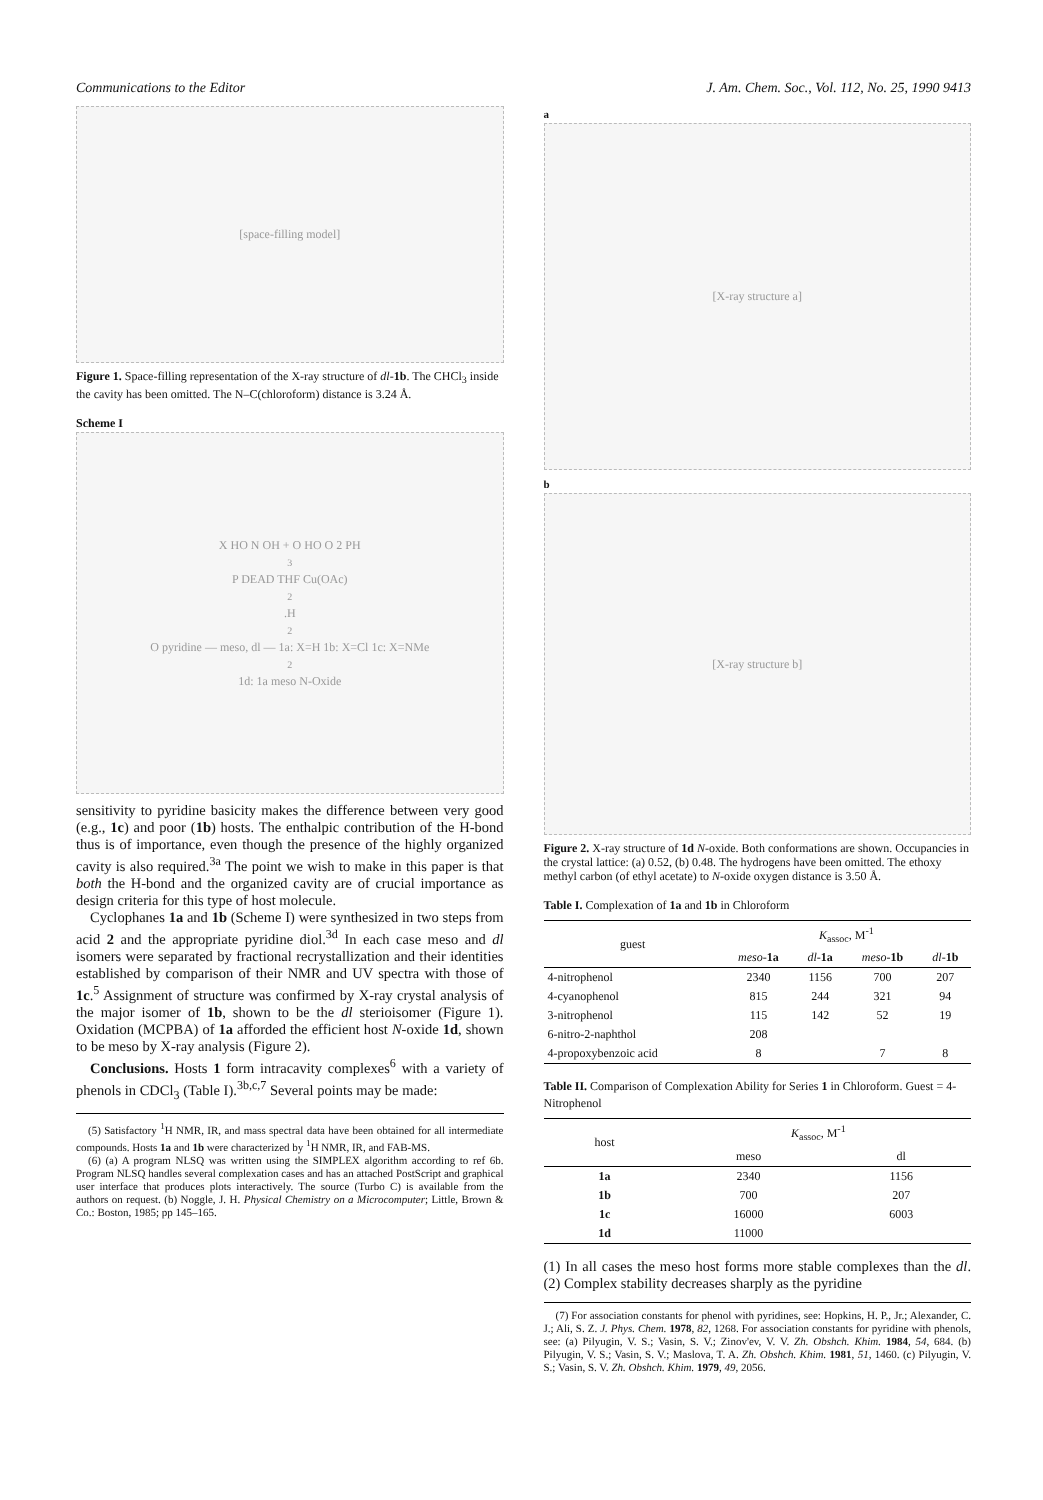Communications to the Editor J. Am. Chem. Soc., Vol. 112, No. 25, 1990 9413
[space-filling model]
Figure 1. Space-filling representation of the X-ray structure of dl-1b. The CHCl<sub>3</sub> inside the cavity has been omitted. The N–C(chloroform) distance is 3.24 Å.
Scheme I
X HO N OH + O HO O 2 PH<sub>3</sub>P DEAD THF Cu(OAc)<sub>2</sub>.H<sub>2</sub>O pyridine — meso, dl — 1a: X=H 1b: X=Cl 1c: X=NMe<sub>2</sub> 1d: 1a meso N-Oxide
sensitivity to pyridine basicity makes the difference between very good (e.g., 1c) and poor (1b) hosts. The enthalpic contribution of the H-bond thus is of importance, even though the presence of the highly organized cavity is also required.<sup>3a</sup> The point we wish to make in this paper is that both the H-bond and the organized cavity are of crucial importance as design criteria for this type of host molecule.
Cyclophanes 1a and 1b (Scheme I) were synthesized in two steps from acid 2 and the appropriate pyridine diol.<sup>3d</sup> In each case meso and dl isomers were separated by fractional recrystallization and their identities established by comparison of their NMR and UV spectra with those of 1c.<sup>5</sup> Assignment of structure was confirmed by X-ray crystal analysis of the major isomer of 1b, shown to be the dl sterioisomer (Figure 1). Oxidation (MCPBA) of 1a afforded the efficient host N-oxide 1d, shown to be meso by X-ray analysis (Figure 2).
Conclusions. Hosts 1 form intracavity complexes<sup>6</sup> with a variety of phenols in CDCl<sub>3</sub> (Table I).<sup>3b,c,7</sup> Several points may be made:
(5) Satisfactory <sup>1</sup>H NMR, IR, and mass spectral data have been obtained for all intermediate compounds. Hosts 1a and 1b were characterized by <sup>1</sup>H NMR, IR, and FAB-MS.
(6) (a) A program NLSQ was written using the SIMPLEX algorithm according to ref 6b. Program NLSQ handles several complexation cases and has an attached PostScript and graphical user interface that produces plots interactively. The source (Turbo C) is available from the authors on request. (b) Noggle, J. H. Physical Chemistry on a Microcomputer; Little, Brown & Co.: Boston, 1985; pp 145–165.
a
[X-ray structure a]
b
[X-ray structure b]
Figure 2. X-ray structure of 1d N-oxide. Both conformations are shown. Occupancies in the crystal lattice: (a) 0.52, (b) 0.48. The hydrogens have been omitted. The ethoxy methyl carbon (of ethyl acetate) to N-oxide oxygen distance is 3.50 Å.
Table I. Complexation of 1a and 1b in Chloroform
| guest | K<sub>assoc</sub>, M<sup>-1</sup> | | | |
| --- | --- | --- | --- | --- |
| | meso - 1a | dl - 1a | meso - 1b | dl - 1b |
| 4-nitrophenol | 2340 | 1156 | 700 | 207 |
| 4-cyanophenol | 815 | 244 | 321 | 94 |
| 3-nitrophenol | 115 | 142 | 52 | 19 |
| 6-nitro-2-naphthol | 208 | | | |
| 4-propoxybenzoic acid | 8 | | 7 | 8 |
Table II. Comparison of Complexation Ability for Series 1 in Chloroform. Guest = 4-Nitrophenol
| host | K<sub>assoc</sub>, M<sup>-1</sup> | |
| --- | --- | --- |
| | meso | dl |
| 1a | 2340 | 1156 |
| 1b | 700 | 207 |
| 1c | 16000 | 6003 |
| 1d | 11000 | |
(1) In all cases the meso host forms more stable complexes than the dl. (2) Complex stability decreases sharply as the pyridine
(7) For association constants for phenol with pyridines, see: Hopkins, H. P., Jr.; Alexander, C. J.; Ali, S. Z. J. Phys. Chem. 1978, 82, 1268. For association constants for pyridine with phenols, see: (a) Pilyugin, V. S.; Vasin, S. V.; Zinov'ev, V. V. Zh. Obshch. Khim. 1984, 54, 684. (b) Pilyugin, V. S.; Vasin, S. V.; Maslova, T. A. Zh. Obshch. Khim. 1981, 51, 1460. (c) Pilyugin, V. S.; Vasin, S. V. Zh. Obshch. Khim. 1979, 49, 2056.